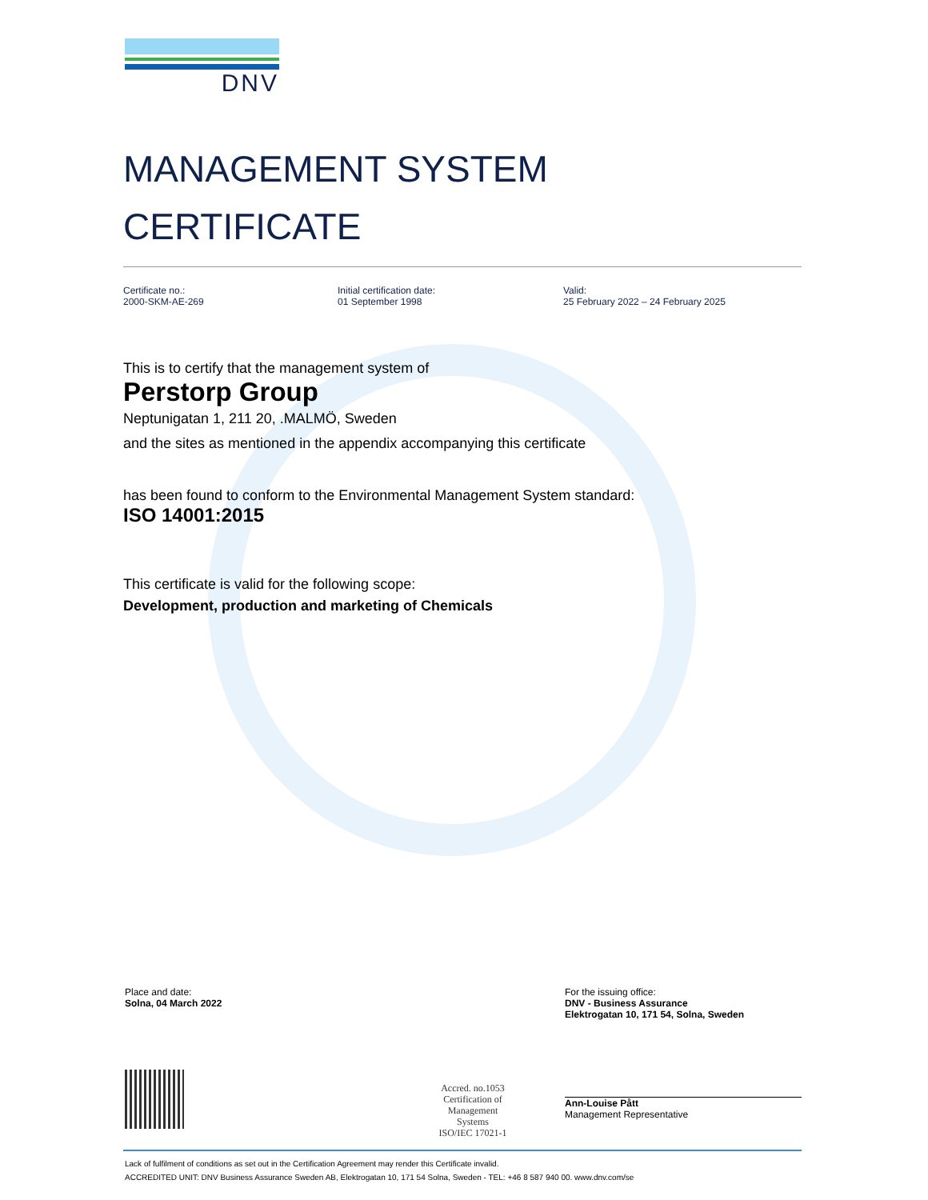DNV
MANAGEMENT SYSTEM
CERTIFICATE
Certificate no.:
2000-SKM-AE-269
Initial certification date:
01 September 1998
Valid:
25 February 2022 – 24 February 2025
This is to certify that the management system of
Perstorp Group
Neptunigatan 1, 211 20, .MALMÖ, Sweden
and the sites as mentioned in the appendix accompanying this certificate
has been found to conform to the Environmental Management System standard:
ISO 14001:2015
This certificate is valid for the following scope:
Development, production and marketing of Chemicals
Place and date:
Solna, 04 March 2022
Accred. no.1053
Certification of
Management
Systems
ISO/IEC 17021-1
For the issuing office:
DNV - Business Assurance
Elektrogatan 10, 171 54, Solna, Sweden
Ann-Louise Pått
Management Representative
Lack of fulfilment of conditions as set out in the Certification Agreement may render this Certificate invalid.
ACCREDITED UNIT: DNV Business Assurance Sweden AB, Elektrogatan 10, 171 54 Solna, Sweden - TEL: +46 8 587 940 00. www.dnv.com/se